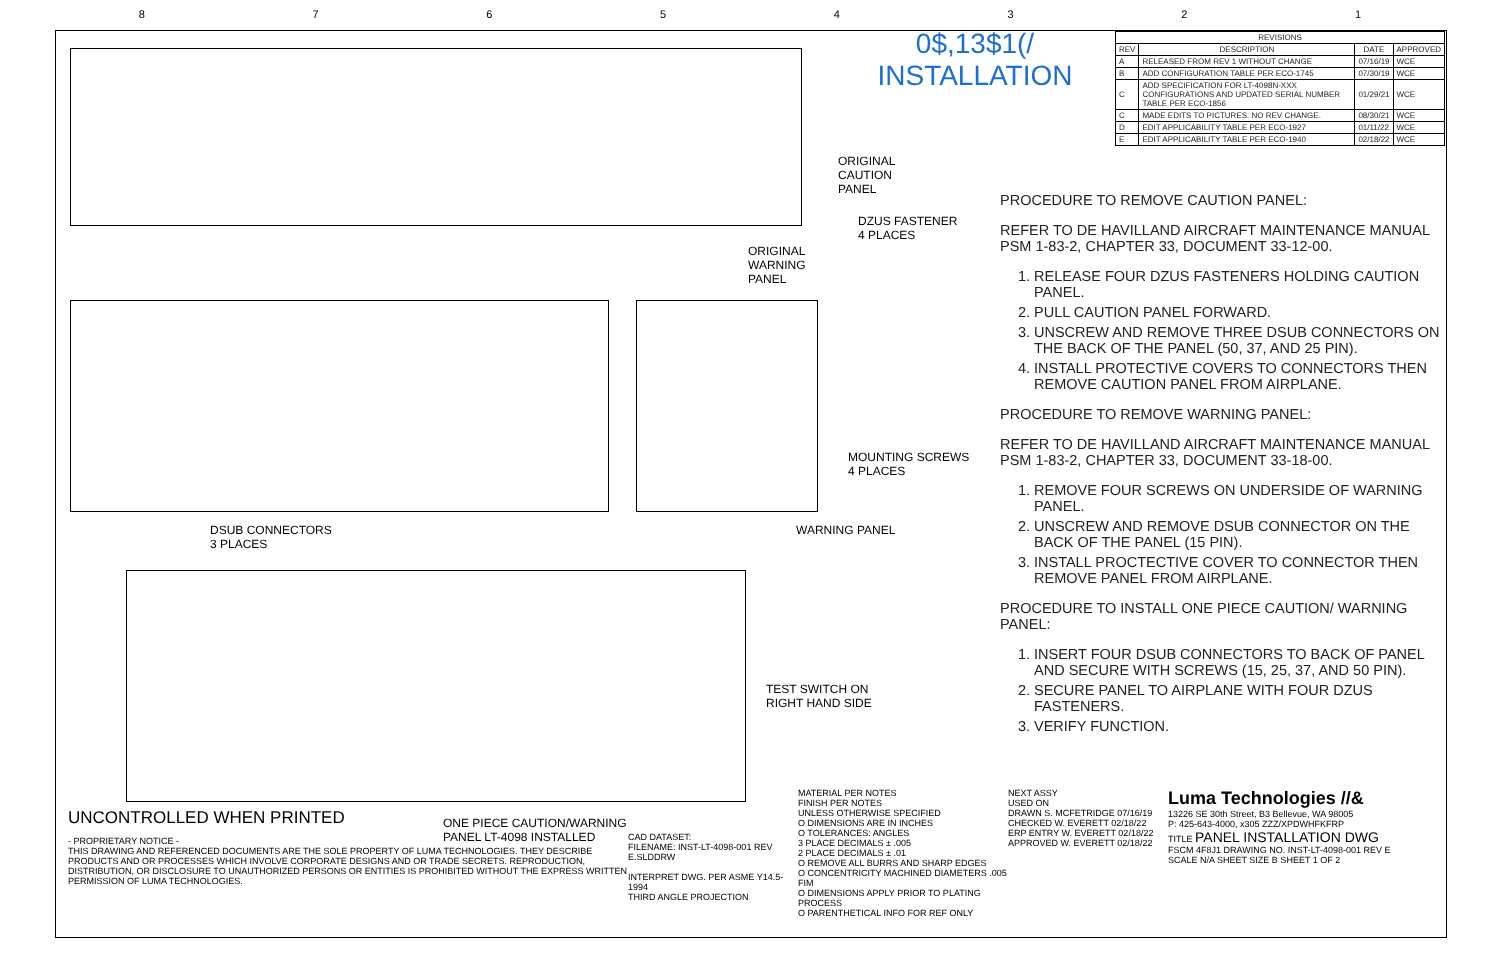87654321
ORIGINAL
CAUTION
PANEL
DZUS FASTENER
4 PLACES
ORIGINAL
WARNING
PANEL
MOUNTING SCREWS
4 PLACES
DSUB CONNECTORS
3 PLACES
WARNING PANEL
TEST SWITCH ON
RIGHT HAND SIDE
ONE PIECE CAUTION/WARNING
PANEL LT-4098 INSTALLED
0$,13$1(/
INSTALLATION
| REVISIONS | | | |
| --- | --- | --- | --- |
| REV | DESCRIPTION | DATE | APPROVED |
| A | RELEASED FROM REV 1 WITHOUT CHANGE | 07/16/19 | WCE |
| B | ADD CONFIGURATION TABLE PER ECO-1745 | 07/30/19 | WCE |
| C | ADD SPECIFICATION FOR LT-4098N-XXX CONFIGURATIONS AND UPDATED SERIAL NUMBER TABLE PER ECO-1856 | 01/29/21 | WCE |
| C | MADE EDITS TO PICTURES. NO REV CHANGE. | 08/30/21 | WCE |
| D | EDIT APPLICABILITY TABLE PER ECO-1927 | 01/11/22 | WCE |
| E | EDIT APPLICABILITY TABLE PER ECO-1940 | 02/18/22 | WCE |
PROCEDURE TO REMOVE CAUTION PANEL:
REFER TO DE HAVILLAND AIRCRAFT MAINTENANCE MANUAL PSM 1-83-2, CHAPTER 33, DOCUMENT 33-12-00.
1. RELEASE FOUR DZUS FASTENERS HOLDING CAUTION PANEL.
2. PULL CAUTION PANEL FORWARD.
3. UNSCREW AND REMOVE THREE DSUB CONNECTORS ON THE BACK OF THE PANEL (50, 37, AND 25 PIN).
4. INSTALL PROTECTIVE COVERS TO CONNECTORS THEN REMOVE CAUTION PANEL FROM AIRPLANE.
PROCEDURE TO REMOVE WARNING PANEL:
REFER TO DE HAVILLAND AIRCRAFT MAINTENANCE MANUAL PSM 1-83-2, CHAPTER 33, DOCUMENT 33-18-00.
1. REMOVE FOUR SCREWS ON UNDERSIDE OF WARNING PANEL.
2. UNSCREW AND REMOVE DSUB CONNECTOR ON THE BACK OF THE PANEL (15 PIN).
3. INSTALL PROCTECTIVE COVER TO CONNECTOR THEN REMOVE PANEL FROM AIRPLANE.
PROCEDURE TO INSTALL ONE PIECE CAUTION/ WARNING PANEL:
1. INSERT FOUR DSUB CONNECTORS TO BACK OF PANEL AND SECURE WITH SCREWS (15, 25, 37, AND 50 PIN).
2. SECURE PANEL TO AIRPLANE WITH FOUR DZUS FASTENERS.
3. VERIFY FUNCTION.
UNCONTROLLED WHEN PRINTED
- PROPRIETARY NOTICE -
THIS DRAWING AND REFERENCED DOCUMENTS ARE THE SOLE PROPERTY OF LUMA TECHNOLOGIES. THEY DESCRIBE PRODUCTS AND OR PROCESSES WHICH INVOLVE CORPORATE DESIGNS AND OR TRADE SECRETS. REPRODUCTION, DISTRIBUTION, OR DISCLOSURE TO UNAUTHORIZED PERSONS OR ENTITIES IS PROHIBITED WITHOUT THE EXPRESS WRITTEN PERMISSION OF LUMA TECHNOLOGIES.
CAD DATASET:
FILENAME: INST-LT-4098-001 REV E.SLDDRW
INTERPRET DWG. PER ASME Y14.5-1994
THIRD ANGLE PROJECTION
MATERIAL PER NOTES
FINISH PER NOTES
UNLESS OTHERWISE SPECIFIED
O DIMENSIONS ARE IN INCHES
O TOLERANCES: ANGLES
3 PLACE DECIMALS ± .005
2 PLACE DECIMALS ± .01
O REMOVE ALL BURRS AND SHARP EDGES
O CONCENTRICITY MACHINED DIAMETERS .005 FIM
O DIMENSIONS APPLY PRIOR TO PLATING PROCESS
O PARENTHETICAL INFO FOR REF ONLY
NEXT ASSY
USED ON
DRAWN S. MCFETRIDGE 07/16/19
CHECKED W. EVERETT 02/18/22
ERP ENTRY W. EVERETT 02/18/22
APPROVED W. EVERETT 02/18/22
Luma Technologies //&
13226 SE 30th Street, B3 Bellevue, WA 98005
P: 425-643-4000, x305 ZZZ/XPDWHFKFRP
TITLE PANEL INSTALLATION DWG
FSCM 4F8J1 DRAWING NO. INST-LT-4098-001 REV E
SCALE N/A SHEET SIZE B SHEET 1 OF 2